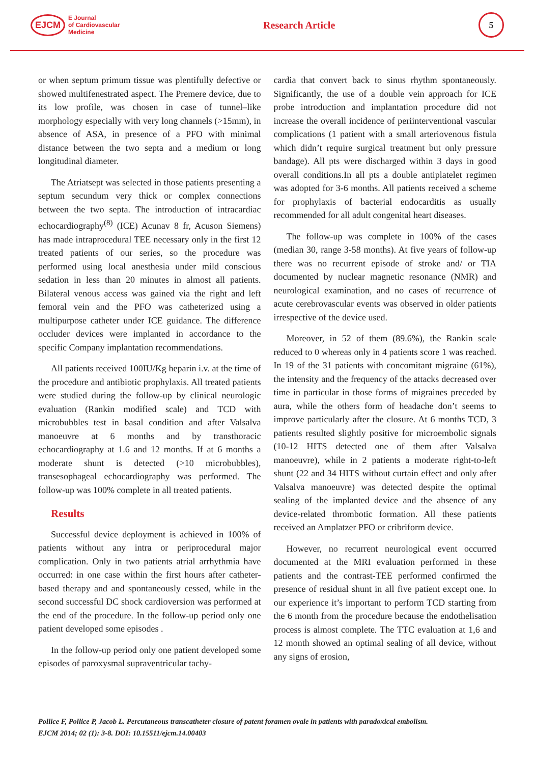EJCM E Journal
of Cardiovascular
Medicine
Research Article
5
or when septum primum tissue was plentifully defective or showed multifenestrated aspect. The Premere device, due to its low profile, was chosen in case of tunnel–like morphology especially with very long channels (>15mm), in absence of ASA, in presence of a PFO with minimal distance between the two septa and a medium or long longitudinal diameter.
The Atriatsept was selected in those patients presenting a septum secundum very thick or complex connections between the two septa. The introduction of intracardiac echocardiography<sup>(8)</sup> (ICE) Acunav 8 fr, Acuson Siemens) has made intraprocedural TEE necessary only in the first 12 treated patients of our series, so the procedure was performed using local anesthesia under mild conscious sedation in less than 20 minutes in almost all patients. Bilateral venous access was gained via the right and left femoral vein and the PFO was catheterized using a multipurpose catheter under ICE guidance. The difference occluder devices were implanted in accordance to the specific Company implantation recommendations.
All patients received 100IU/Kg heparin i.v. at the time of the procedure and antibiotic prophylaxis. All treated patients were studied during the follow-up by clinical neurologic evaluation (Rankin modified scale) and TCD with microbubbles test in basal condition and after Valsalva manoeuvre at 6 months and by transthoracic echocardiography at 1.6 and 12 months. If at 6 months a moderate shunt is detected (>10 microbubbles), transesophageal echocardiography was performed. The follow-up was 100% complete in all treated patients.
Results
Successful device deployment is achieved in 100% of patients without any intra or periprocedural major complication. Only in two patients atrial arrhythmia have occurred: in one case within the first hours after catheter-based therapy and and spontaneously cessed, while in the second successful DC shock cardioversion was performed at the end of the procedure. In the follow-up period only one patient developed some episodes .
In the follow-up period only one patient developed some episodes of paroxysmal supraventricular tachy-
cardia that convert back to sinus rhythm spontaneously. Significantly, the use of a double vein approach for ICE probe introduction and implantation procedure did not increase the overall incidence of periinterventional vascular complications (1 patient with a small arteriovenous fistula which didn’t require surgical treatment but only pressure bandage). All pts were discharged within 3 days in good overall conditions.In all pts a double antiplatelet regimen was adopted for 3-6 months. All patients received a scheme for prophylaxis of bacterial endocarditis as usually recommended for all adult congenital heart diseases.
The follow-up was complete in 100% of the cases (median 30, range 3-58 months). At five years of follow-up there was no recurrent episode of stroke and/ or TIA documented by nuclear magnetic resonance (NMR) and neurological examination, and no cases of recurrence of acute cerebrovascular events was observed in older patients irrespective of the device used.
Moreover, in 52 of them (89.6%), the Rankin scale reduced to 0 whereas only in 4 patients score 1 was reached. In 19 of the 31 patients with concomitant migraine (61%), the intensity and the frequency of the attacks decreased over time in particular in those forms of migraines preceded by aura, while the others form of headache don’t seems to improve particularly after the closure. At 6 months TCD, 3 patients resulted slightly positive for microembolic signals (10-12 HITS detected one of them after Valsalva manoeuvre), while in 2 patients a moderate right-to-left shunt (22 and 34 HITS without curtain effect and only after Valsalva manoeuvre) was detected despite the optimal sealing of the implanted device and the absence of any device-related thrombotic formation. All these patients received an Amplatzer PFO or cribriform device.
However, no recurrent neurological event occurred documented at the MRI evaluation performed in these patients and the contrast-TEE performed confirmed the presence of residual shunt in all five patient except one. In our experience it’s important to perform TCD starting from the 6 month from the procedure because the endothelisation process is almost complete. The TTC evaluation at 1,6 and 12 month showed an optimal sealing of all device, without any signs of erosion,
Pollice F, Pollice P, Jacob L. Percutaneous transcatheter closure of patent foramen ovale in patients with paradoxical embolism.
EJCM 2014; 02 (1): 3-8. DOI: 10.15511/ejcm.14.00403